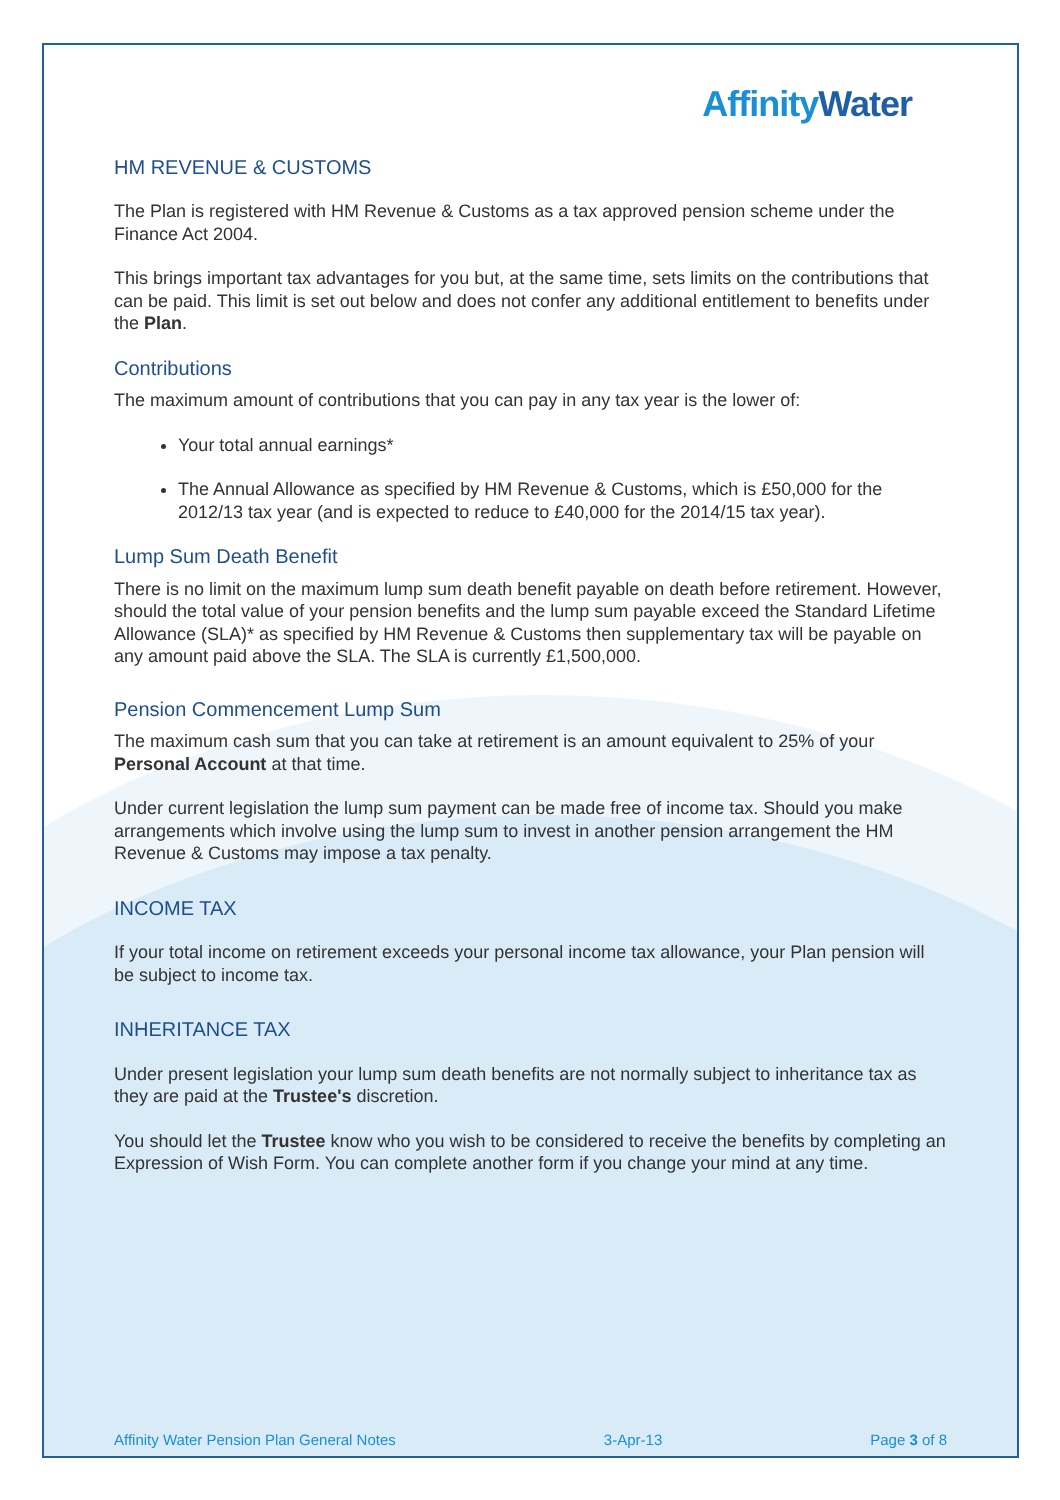AffinityWater
HM REVENUE & CUSTOMS
The Plan is registered with HM Revenue & Customs as a tax approved pension scheme under the Finance Act 2004.
This brings important tax advantages for you but, at the same time, sets limits on the contributions that can be paid. This limit is set out below and does not confer any additional entitlement to benefits under the Plan.
Contributions
The maximum amount of contributions that you can pay in any tax year is the lower of:
Your total annual earnings*
The Annual Allowance as specified by HM Revenue & Customs, which is £50,000 for the 2012/13 tax year (and is expected to reduce to £40,000 for the 2014/15 tax year).
Lump Sum Death Benefit
There is no limit on the maximum lump sum death benefit payable on death before retirement. However, should the total value of your pension benefits and the lump sum payable exceed the Standard Lifetime Allowance (SLA)* as specified by HM Revenue & Customs then supplementary tax will be payable on any amount paid above the SLA. The SLA is currently £1,500,000.
Pension Commencement Lump Sum
The maximum cash sum that you can take at retirement is an amount equivalent to 25% of your Personal Account at that time.
Under current legislation the lump sum payment can be made free of income tax. Should you make arrangements which involve using the lump sum to invest in another pension arrangement the HM Revenue & Customs may impose a tax penalty.
INCOME TAX
If your total income on retirement exceeds your personal income tax allowance, your Plan pension will be subject to income tax.
INHERITANCE TAX
Under present legislation your lump sum death benefits are not normally subject to inheritance tax as they are paid at the Trustee's discretion.
You should let the Trustee know who you wish to be considered to receive the benefits by completing an Expression of Wish Form. You can complete another form if you change your mind at any time.
Affinity Water Pension Plan General Notes 3-Apr-13 Page 3 of 8